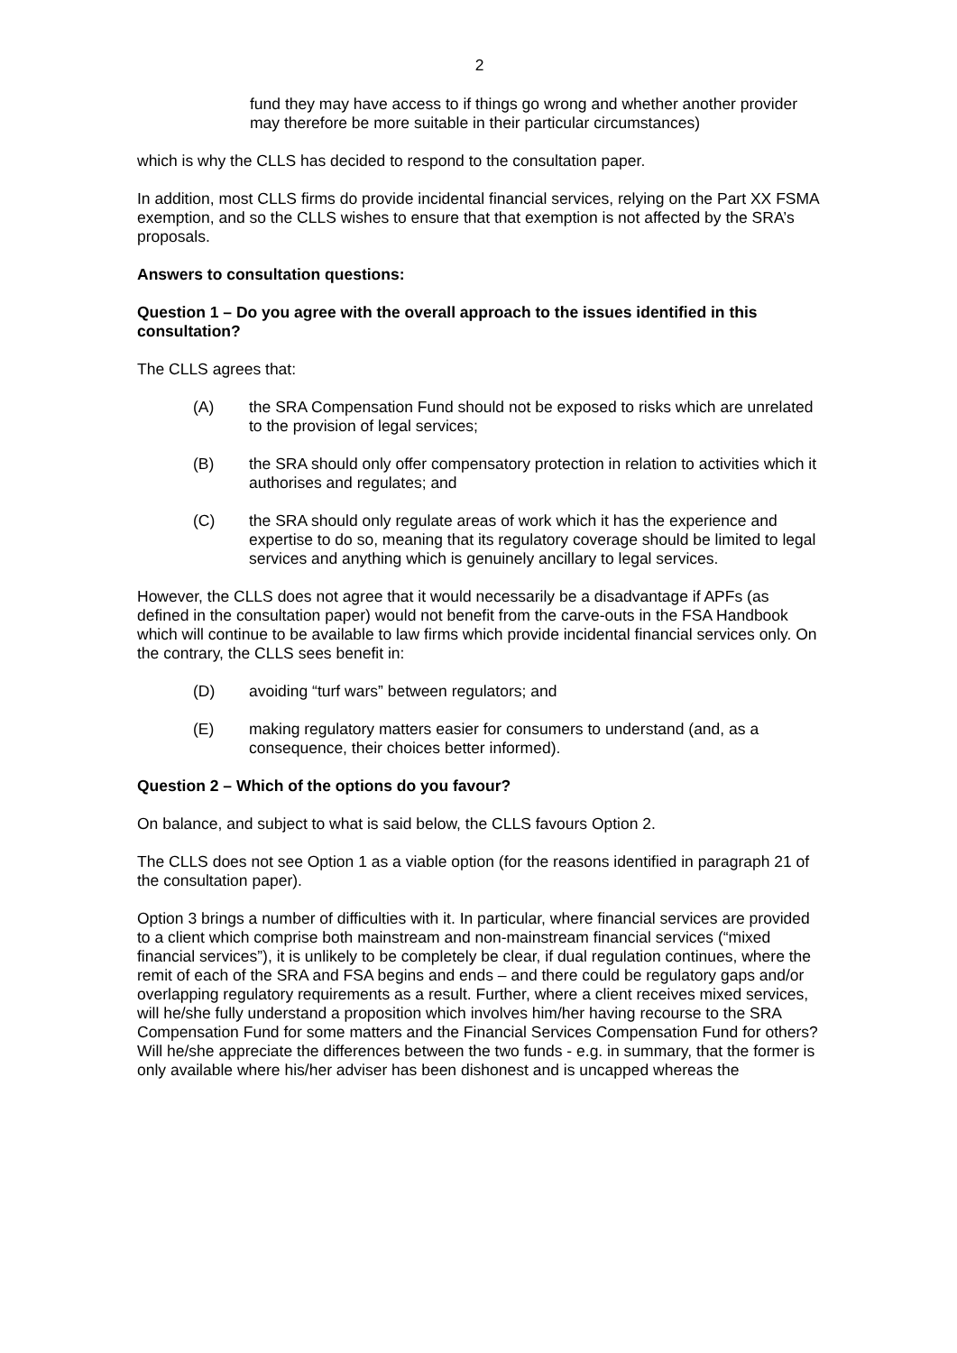2
fund they may have access to if things go wrong and whether another provider may therefore be more suitable in their particular circumstances)
which is why the CLLS has decided to respond to the consultation paper.
In addition, most CLLS firms do provide incidental financial services, relying on the Part XX FSMA exemption, and so the CLLS wishes to ensure that that exemption is not affected by the SRA’s proposals.
Answers to consultation questions:
Question 1 – Do you agree with the overall approach to the issues identified in this consultation?
The CLLS agrees that:
(A) the SRA Compensation Fund should not be exposed to risks which are unrelated to the provision of legal services;
(B) the SRA should only offer compensatory protection in relation to activities which it authorises and regulates; and
(C) the SRA should only regulate areas of work which it has the experience and expertise to do so, meaning that its regulatory coverage should be limited to legal services and anything which is genuinely ancillary to legal services.
However, the CLLS does not agree that it would necessarily be a disadvantage if APFs (as defined in the consultation paper) would not benefit from the carve-outs in the FSA Handbook which will continue to be available to law firms which provide incidental financial services only. On the contrary, the CLLS sees benefit in:
(D) avoiding “turf wars” between regulators; and
(E) making regulatory matters easier for consumers to understand (and, as a consequence, their choices better informed).
Question 2 – Which of the options do you favour?
On balance, and subject to what is said below, the CLLS favours Option 2.
The CLLS does not see Option 1 as a viable option (for the reasons identified in paragraph 21 of the consultation paper).
Option 3 brings a number of difficulties with it. In particular, where financial services are provided to a client which comprise both mainstream and non-mainstream financial services (“mixed financial services”), it is unlikely to be completely be clear, if dual regulation continues, where the remit of each of the SRA and FSA begins and ends – and there could be regulatory gaps and/or overlapping regulatory requirements as a result. Further, where a client receives mixed services, will he/she fully understand a proposition which involves him/her having recourse to the SRA Compensation Fund for some matters and the Financial Services Compensation Fund for others? Will he/she appreciate the differences between the two funds - e.g. in summary, that the former is only available where his/her adviser has been dishonest and is uncapped whereas the